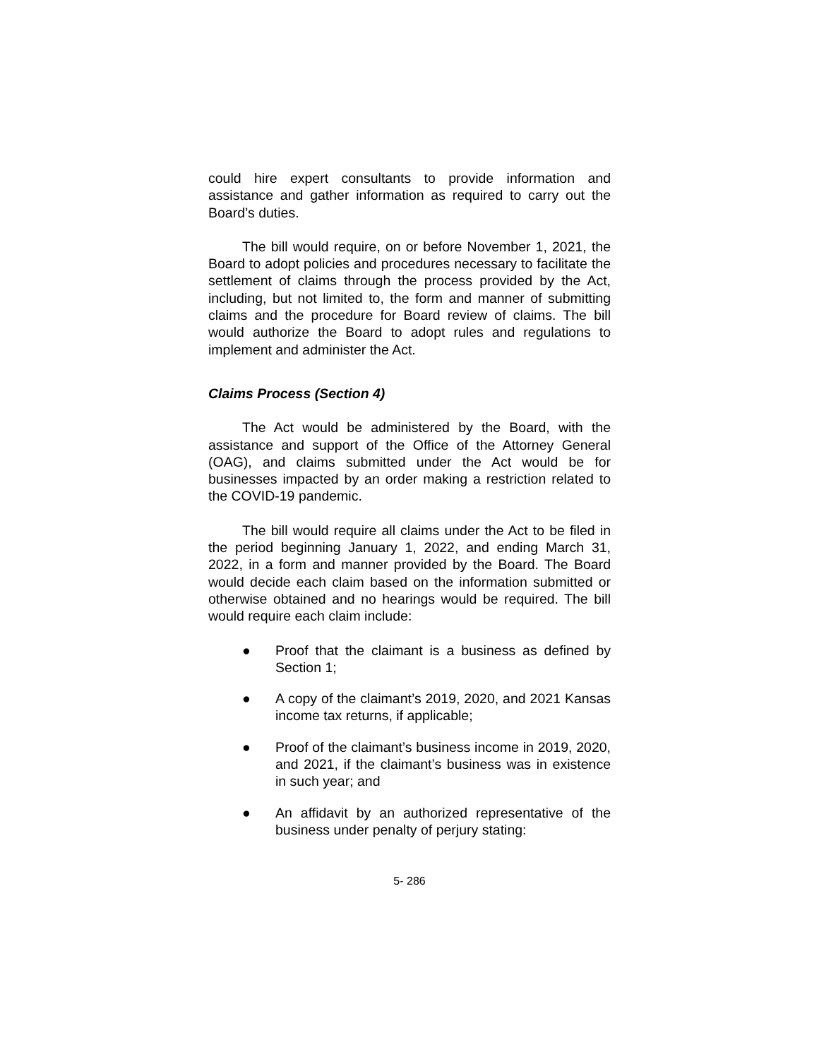could hire expert consultants to provide information and assistance and gather information as required to carry out the Board’s duties.
The bill would require, on or before November 1, 2021, the Board to adopt policies and procedures necessary to facilitate the settlement of claims through the process provided by the Act, including, but not limited to, the form and manner of submitting claims and the procedure for Board review of claims. The bill would authorize the Board to adopt rules and regulations to implement and administer the Act.
Claims Process (Section 4)
The Act would be administered by the Board, with the assistance and support of the Office of the Attorney General (OAG), and claims submitted under the Act would be for businesses impacted by an order making a restriction related to the COVID-19 pandemic.
The bill would require all claims under the Act to be filed in the period beginning January 1, 2022, and ending March 31, 2022, in a form and manner provided by the Board. The Board would decide each claim based on the information submitted or otherwise obtained and no hearings would be required. The bill would require each claim include:
● Proof that the claimant is a business as defined by Section 1;
● A copy of the claimant’s 2019, 2020, and 2021 Kansas income tax returns, if applicable;
● Proof of the claimant’s business income in 2019, 2020, and 2021, if the claimant’s business was in existence in such year; and
● An affidavit by an authorized representative of the business under penalty of perjury stating:
5- 286